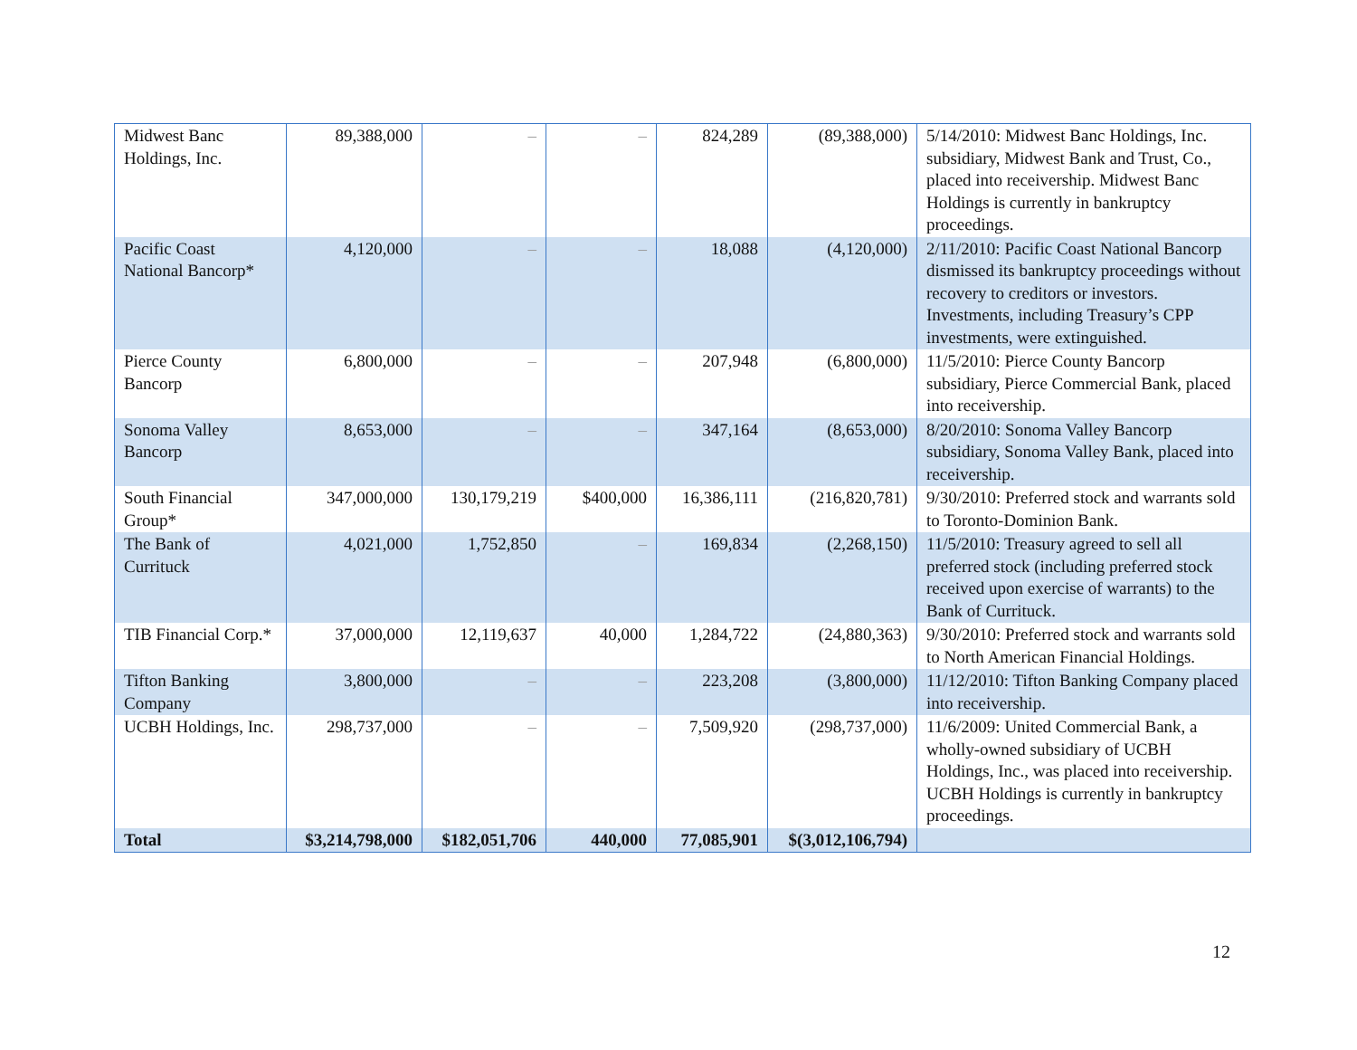| Midwest Banc Holdings, Inc. | 89,388,000 | – | – | 824,289 | (89,388,000) | 5/14/2010: Midwest Banc Holdings, Inc. subsidiary, Midwest Bank and Trust, Co., placed into receivership. Midwest Banc Holdings is currently in bankruptcy proceedings. |
| Pacific Coast National Bancorp* | 4,120,000 | – | – | 18,088 | (4,120,000) | 2/11/2010: Pacific Coast National Bancorp dismissed its bankruptcy proceedings without recovery to creditors or investors. Investments, including Treasury’s CPP investments, were extinguished. |
| Pierce County Bancorp | 6,800,000 | – | – | 207,948 | (6,800,000) | 11/5/2010: Pierce County Bancorp subsidiary, Pierce Commercial Bank, placed into receivership. |
| Sonoma Valley Bancorp | 8,653,000 | – | – | 347,164 | (8,653,000) | 8/20/2010: Sonoma Valley Bancorp subsidiary, Sonoma Valley Bank, placed into receivership. |
| South Financial Group* | 347,000,000 | 130,179,219 | $400,000 | 16,386,111 | (216,820,781) | 9/30/2010: Preferred stock and warrants sold to Toronto-Dominion Bank. |
| The Bank of Currituck | 4,021,000 | 1,752,850 | – | 169,834 | (2,268,150) | 11/5/2010: Treasury agreed to sell all preferred stock (including preferred stock received upon exercise of warrants) to the Bank of Currituck. |
| TIB Financial Corp.* | 37,000,000 | 12,119,637 | 40,000 | 1,284,722 | (24,880,363) | 9/30/2010: Preferred stock and warrants sold to North American Financial Holdings. |
| Tifton Banking Company | 3,800,000 | – | – | 223,208 | (3,800,000) | 11/12/2010: Tifton Banking Company placed into receivership. |
| UCBH Holdings, Inc. | 298,737,000 | – | – | 7,509,920 | (298,737,000) | 11/6/2009: United Commercial Bank, a wholly-owned subsidiary of UCBH Holdings, Inc., was placed into receivership. UCBH Holdings is currently in bankruptcy proceedings. |
| Total | $3,214,798,000 | $182,051,706 | 440,000 | 77,085,901 | $(3,012,106,794) | |
12